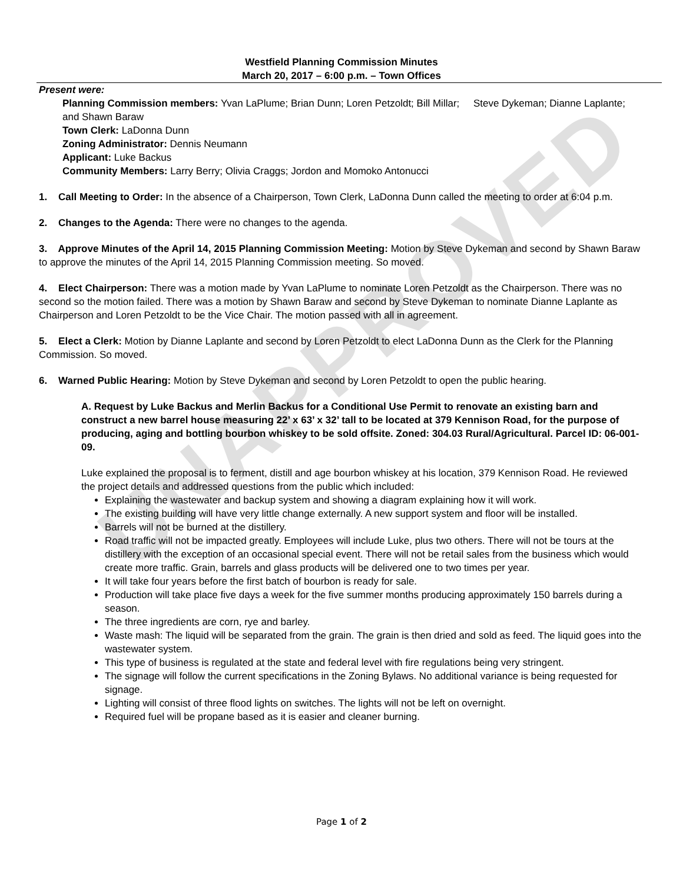UNAPPROVED
Westfield Planning Commission Minutes
March 20, 2017 – 6:00 p.m. – Town Offices
Present were:
Planning Commission members: Yvan LaPlume; Brian Dunn; Loren Petzoldt; Bill Millar; Steve Dykeman; Dianne Laplante; and Shawn Baraw
Town Clerk: LaDonna Dunn
Zoning Administrator: Dennis Neumann
Applicant: Luke Backus
Community Members: Larry Berry; Olivia Craggs; Jordon and Momoko Antonucci
1. Call Meeting to Order: In the absence of a Chairperson, Town Clerk, LaDonna Dunn called the meeting to order at 6:04 p.m.
2. Changes to the Agenda: There were no changes to the agenda.
3. Approve Minutes of the April 14, 2015 Planning Commission Meeting: Motion by Steve Dykeman and second by Shawn Baraw to approve the minutes of the April 14, 2015 Planning Commission meeting. So moved.
4. Elect Chairperson: There was a motion made by Yvan LaPlume to nominate Loren Petzoldt as the Chairperson. There was no second so the motion failed. There was a motion by Shawn Baraw and second by Steve Dykeman to nominate Dianne Laplante as Chairperson and Loren Petzoldt to be the Vice Chair. The motion passed with all in agreement.
5. Elect a Clerk: Motion by Dianne Laplante and second by Loren Petzoldt to elect LaDonna Dunn as the Clerk for the Planning Commission. So moved.
6. Warned Public Hearing: Motion by Steve Dykeman and second by Loren Petzoldt to open the public hearing.
A. Request by Luke Backus and Merlin Backus for a Conditional Use Permit to renovate an existing barn and construct a new barrel house measuring 22’ x 63’ x 32’ tall to be located at 379 Kennison Road, for the purpose of producing, aging and bottling bourbon whiskey to be sold offsite. Zoned: 304.03 Rural/Agricultural. Parcel ID: 06-001-09.
Luke explained the proposal is to ferment, distill and age bourbon whiskey at his location, 379 Kennison Road. He reviewed the project details and addressed questions from the public which included:
Explaining the wastewater and backup system and showing a diagram explaining how it will work.
The existing building will have very little change externally. A new support system and floor will be installed.
Barrels will not be burned at the distillery.
Road traffic will not be impacted greatly. Employees will include Luke, plus two others. There will not be tours at the distillery with the exception of an occasional special event. There will not be retail sales from the business which would create more traffic. Grain, barrels and glass products will be delivered one to two times per year.
It will take four years before the first batch of bourbon is ready for sale.
Production will take place five days a week for the five summer months producing approximately 150 barrels during a season.
The three ingredients are corn, rye and barley.
Waste mash: The liquid will be separated from the grain. The grain is then dried and sold as feed. The liquid goes into the wastewater system.
This type of business is regulated at the state and federal level with fire regulations being very stringent.
The signage will follow the current specifications in the Zoning Bylaws. No additional variance is being requested for signage.
Lighting will consist of three flood lights on switches. The lights will not be left on overnight.
Required fuel will be propane based as it is easier and cleaner burning.
Page 1 of 2